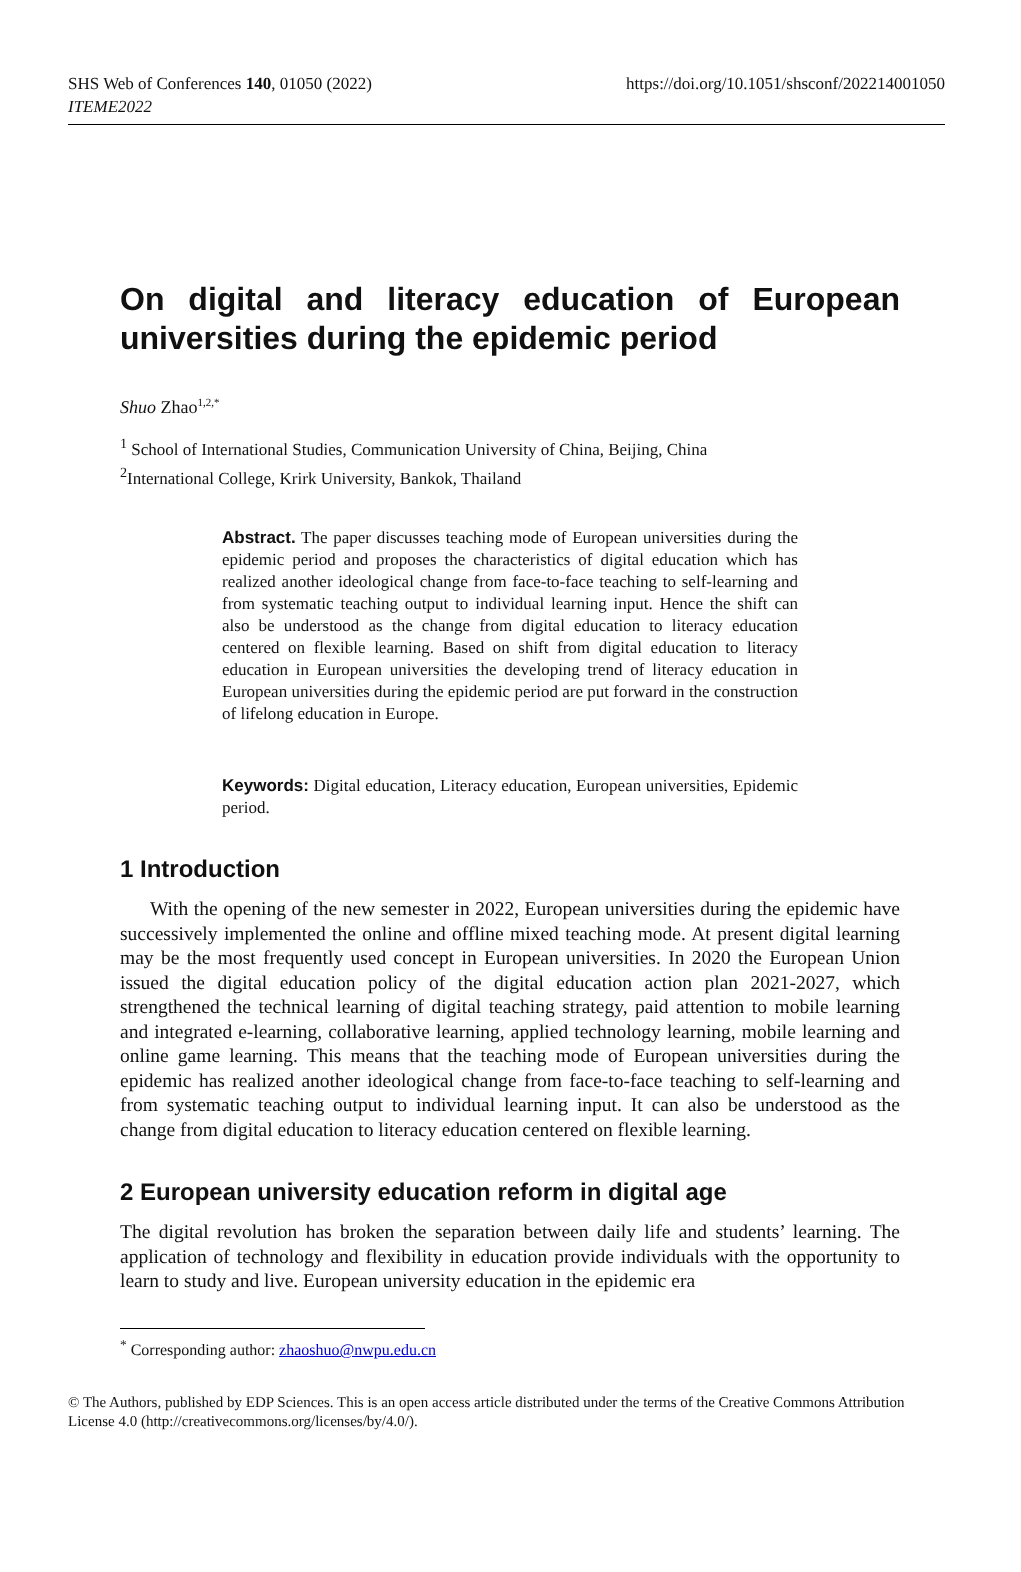SHS Web of Conferences 140, 01050 (2022)
ITEME2022
https://doi.org/10.1051/shsconf/202214001050
On digital and literacy education of European universities during the epidemic period
Shuo Zhao<sup>1,2,*</sup>
<sup>1</sup> School of International Studies, Communication University of China, Beijing, China
<sup>2</sup> International College, Krirk University, Bankok, Thailand
Abstract. The paper discusses teaching mode of European universities during the epidemic period and proposes the characteristics of digital education which has realized another ideological change from face-to-face teaching to self-learning and from systematic teaching output to individual learning input. Hence the shift can also be understood as the change from digital education to literacy education centered on flexible learning. Based on shift from digital education to literacy education in European universities the developing trend of literacy education in European universities during the epidemic period are put forward in the construction of lifelong education in Europe.
Keywords: Digital education, Literacy education, European universities, Epidemic period.
1 Introduction
With the opening of the new semester in 2022, European universities during the epidemic have successively implemented the online and offline mixed teaching mode. At present digital learning may be the most frequently used concept in European universities. In 2020 the European Union issued the digital education policy of the digital education action plan 2021-2027, which strengthened the technical learning of digital teaching strategy, paid attention to mobile learning and integrated e-learning, collaborative learning, applied technology learning, mobile learning and online game learning. This means that the teaching mode of European universities during the epidemic has realized another ideological change from face-to-face teaching to self-learning and from systematic teaching output to individual learning input. It can also be understood as the change from digital education to literacy education centered on flexible learning.
2 European university education reform in digital age
The digital revolution has broken the separation between daily life and students’ learning. The application of technology and flexibility in education provide individuals with the opportunity to learn to study and live. European university education in the epidemic era
<sup>*</sup> Corresponding author: zhaoshuo@nwpu.edu.cn
© The Authors, published by EDP Sciences. This is an open access article distributed under the terms of the Creative Commons Attribution License 4.0 (http://creativecommons.org/licenses/by/4.0/).